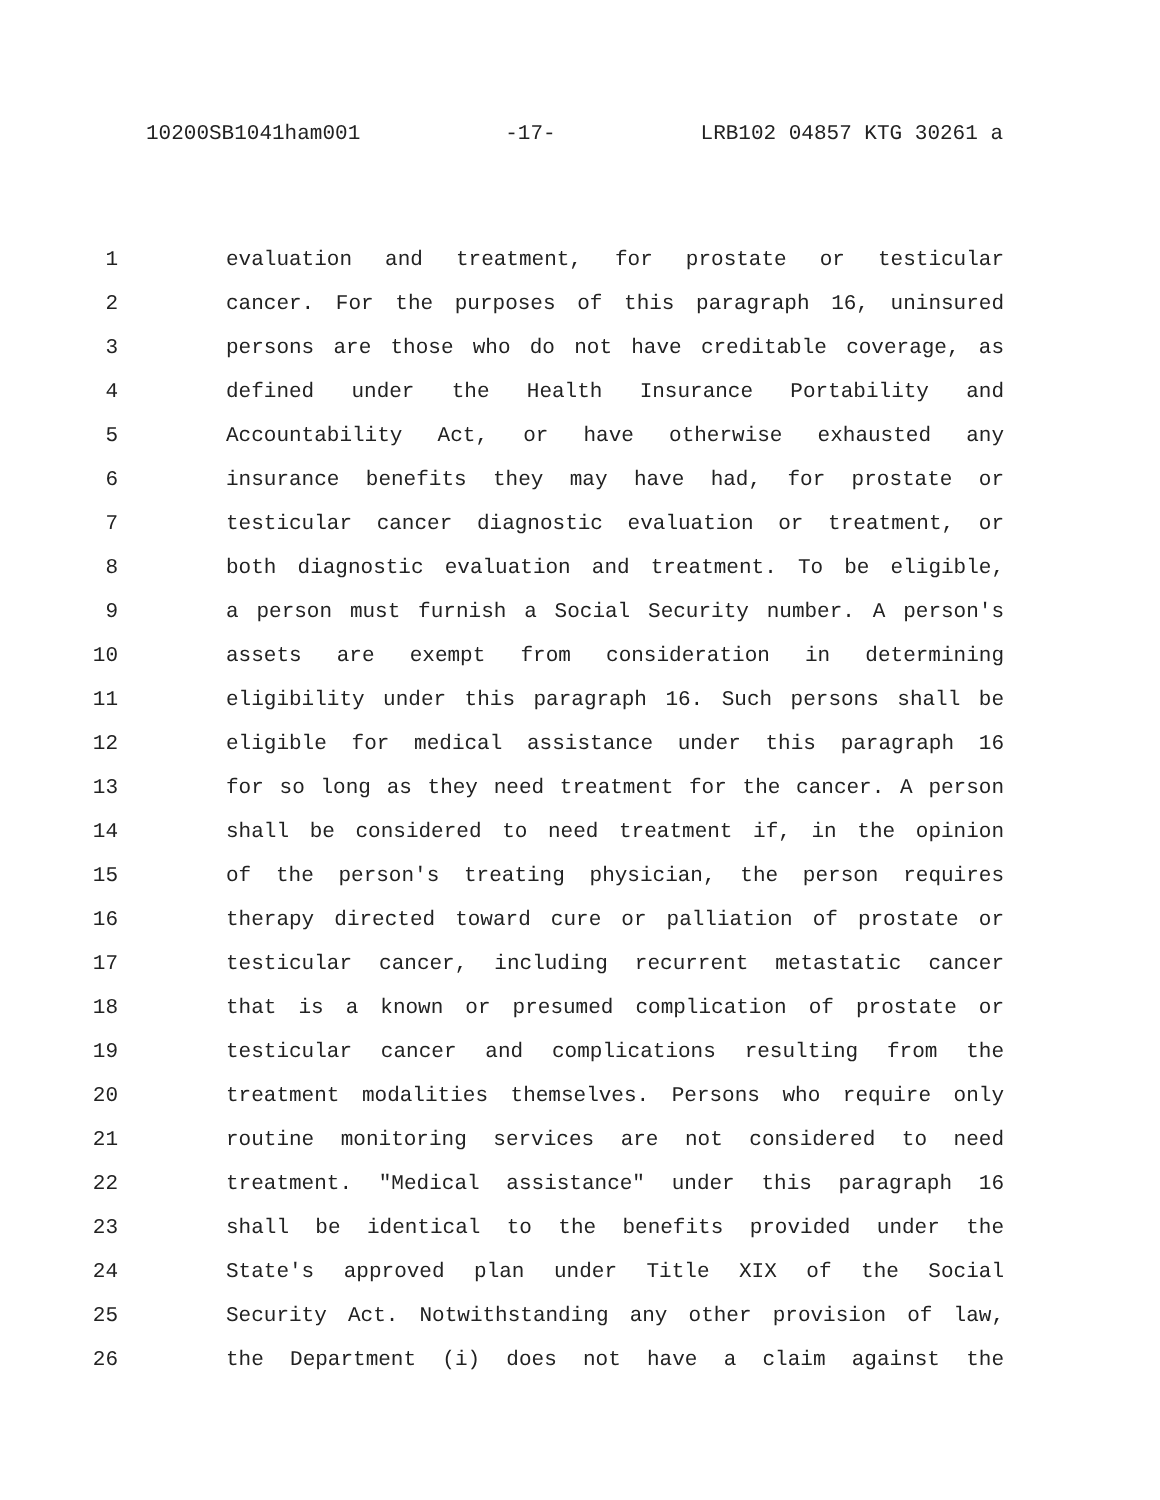10200SB1041ham001 -17- LRB102 04857 KTG 30261 a
1 evaluation and treatment, for prostate or testicular
2 cancer. For the purposes of this paragraph 16, uninsured
3 persons are those who do not have creditable coverage, as
4 defined under the Health Insurance Portability and
5 Accountability Act, or have otherwise exhausted any
6 insurance benefits they may have had, for prostate or
7 testicular cancer diagnostic evaluation or treatment, or
8 both diagnostic evaluation and treatment. To be eligible,
9 a person must furnish a Social Security number. A person's
10 assets are exempt from consideration in determining
11 eligibility under this paragraph 16. Such persons shall be
12 eligible for medical assistance under this paragraph 16
13 for so long as they need treatment for the cancer. A person
14 shall be considered to need treatment if, in the opinion
15 of the person's treating physician, the person requires
16 therapy directed toward cure or palliation of prostate or
17 testicular cancer, including recurrent metastatic cancer
18 that is a known or presumed complication of prostate or
19 testicular cancer and complications resulting from the
20 treatment modalities themselves. Persons who require only
21 routine monitoring services are not considered to need
22 treatment. "Medical assistance" under this paragraph 16
23 shall be identical to the benefits provided under the
24 State's approved plan under Title XIX of the Social
25 Security Act. Notwithstanding any other provision of law,
26 the Department (i) does not have a claim against the